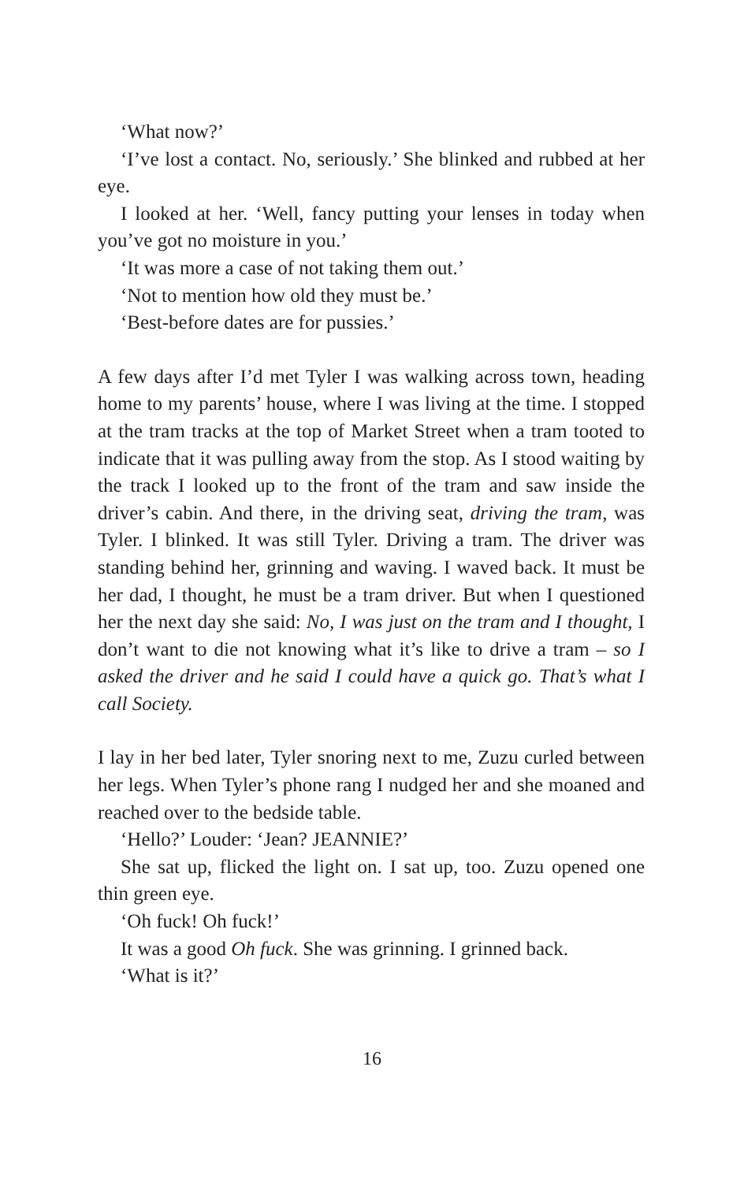‘What now?’
‘I’ve lost a contact. No, seriously.’ She blinked and rubbed at her eye.
I looked at her. ‘Well, fancy putting your lenses in today when you’ve got no moisture in you.’
‘It was more a case of not taking them out.’
‘Not to mention how old they must be.’
‘Best-before dates are for pussies.’
A few days after I’d met Tyler I was walking across town, heading home to my parents’ house, where I was living at the time. I stopped at the tram tracks at the top of Market Street when a tram tooted to indicate that it was pulling away from the stop. As I stood waiting by the track I looked up to the front of the tram and saw inside the driver’s cabin. And there, in the driving seat, driving the tram, was Tyler. I blinked. It was still Tyler. Driving a tram. The driver was standing behind her, grinning and waving. I waved back. It must be her dad, I thought, he must be a tram driver. But when I questioned her the next day she said: No, I was just on the tram and I thought, I don’t want to die not knowing what it’s like to drive a tram – so I asked the driver and he said I could have a quick go. That’s what I call Society.
I lay in her bed later, Tyler snoring next to me, Zuzu curled between her legs. When Tyler’s phone rang I nudged her and she moaned and reached over to the bedside table.
‘Hello?’ Louder: ‘Jean? JEANNIE?’
She sat up, flicked the light on. I sat up, too. Zuzu opened one thin green eye.
‘Oh fuck! Oh fuck!’
It was a good Oh fuck. She was grinning. I grinned back.
‘What is it?’
16